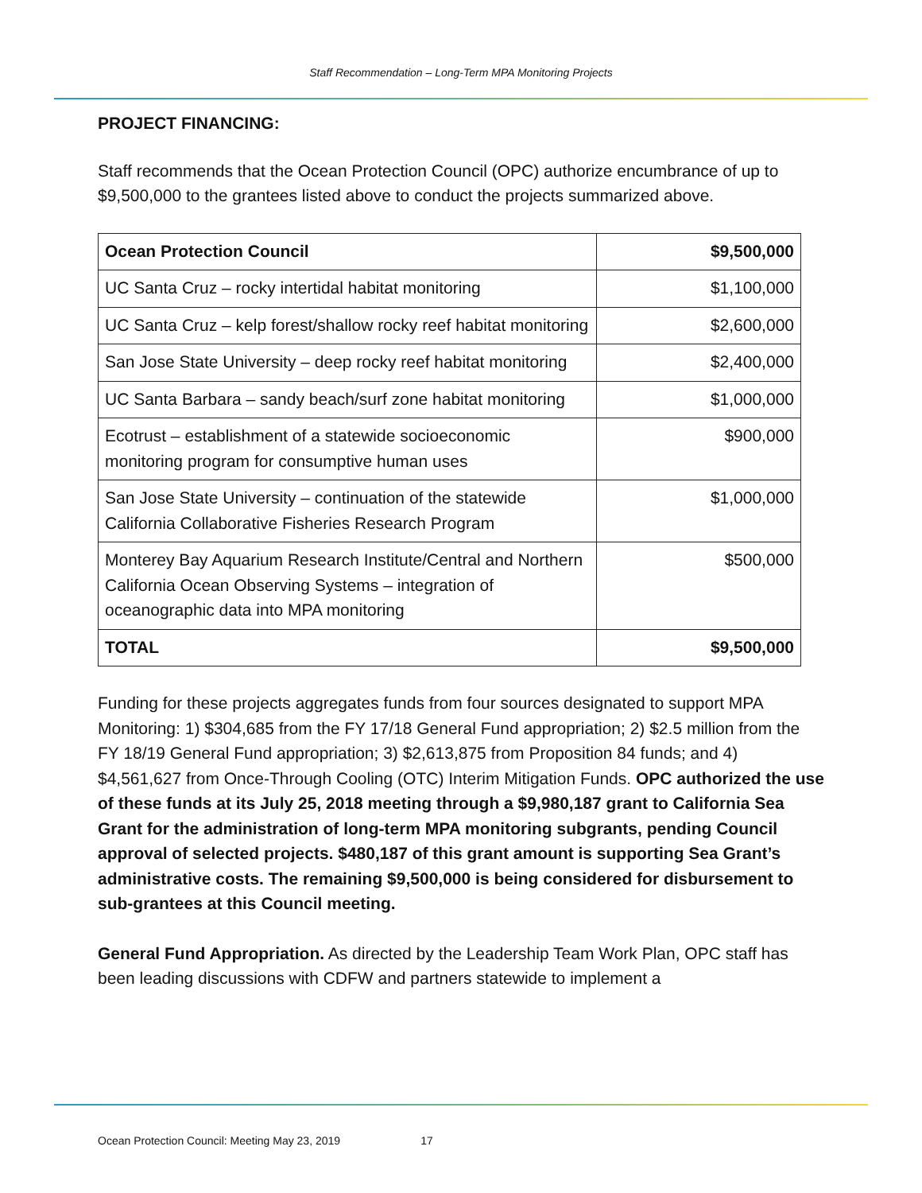Staff Recommendation – Long-Term MPA Monitoring Projects
PROJECT FINANCING:
Staff recommends that the Ocean Protection Council (OPC) authorize encumbrance of up to $9,500,000 to the grantees listed above to conduct the projects summarized above.
| Ocean Protection Council | $9,500,000 |
| --- | --- |
| UC Santa Cruz – rocky intertidal habitat monitoring | $1,100,000 |
| UC Santa Cruz – kelp forest/shallow rocky reef habitat monitoring | $2,600,000 |
| San Jose State University – deep rocky reef habitat monitoring | $2,400,000 |
| UC Santa Barbara – sandy beach/surf zone habitat monitoring | $1,000,000 |
| Ecotrust – establishment of a statewide socioeconomic monitoring program for consumptive human uses | $900,000 |
| San Jose State University – continuation of the statewide California Collaborative Fisheries Research Program | $1,000,000 |
| Monterey Bay Aquarium Research Institute/Central and Northern California Ocean Observing Systems – integration of oceanographic data into MPA monitoring | $500,000 |
| TOTAL | $9,500,000 |
Funding for these projects aggregates funds from four sources designated to support MPA Monitoring: 1) $304,685 from the FY 17/18 General Fund appropriation; 2) $2.5 million from the FY 18/19 General Fund appropriation; 3) $2,613,875 from Proposition 84 funds; and 4) $4,561,627 from Once-Through Cooling (OTC) Interim Mitigation Funds. OPC authorized the use of these funds at its July 25, 2018 meeting through a $9,980,187 grant to California Sea Grant for the administration of long-term MPA monitoring subgrants, pending Council approval of selected projects. $480,187 of this grant amount is supporting Sea Grant’s administrative costs. The remaining $9,500,000 is being considered for disbursement to sub-grantees at this Council meeting.
General Fund Appropriation. As directed by the Leadership Team Work Plan, OPC staff has been leading discussions with CDFW and partners statewide to implement a
Ocean Protection Council: Meeting May 23, 2019 17